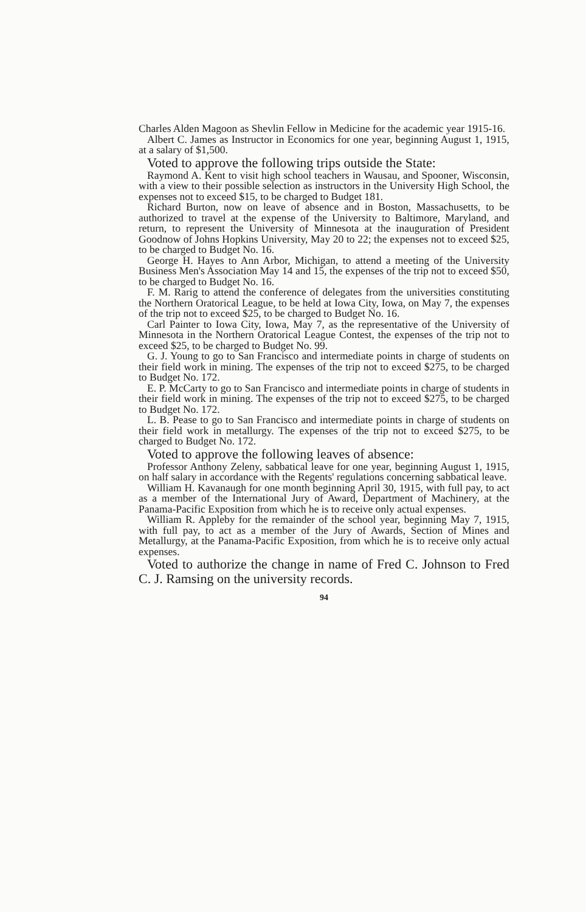Charles Alden Magoon as Shevlin Fellow in Medicine for the academic year 1915-16.
Albert C. James as Instructor in Economics for one year, beginning August 1, 1915, at a salary of $1,500.
Voted to approve the following trips outside the State:
Raymond A. Kent to visit high school teachers in Wausau, and Spooner, Wisconsin, with a view to their possible selection as instructors in the University High School, the expenses not to exceed $15, to be charged to Budget 181.
Richard Burton, now on leave of absence and in Boston, Massachusetts, to be authorized to travel at the expense of the University to Baltimore, Maryland, and return, to represent the University of Minnesota at the inauguration of President Goodnow of Johns Hopkins University, May 20 to 22; the expenses not to exceed $25, to be charged to Budget No. 16.
George H. Hayes to Ann Arbor, Michigan, to attend a meeting of the University Business Men's Association May 14 and 15, the expenses of the trip not to exceed $50, to be charged to Budget No. 16.
F. M. Rarig to attend the conference of delegates from the universities constituting the Northern Oratorical League, to be held at Iowa City, Iowa, on May 7, the expenses of the trip not to exceed $25, to be charged to Budget No. 16.
Carl Painter to Iowa City, Iowa, May 7, as the representative of the University of Minnesota in the Northern Oratorical League Contest, the expenses of the trip not to exceed $25, to be charged to Budget No. 99.
G. J. Young to go to San Francisco and intermediate points in charge of students on their field work in mining. The expenses of the trip not to exceed $275, to be charged to Budget No. 172.
E. P. McCarty to go to San Francisco and intermediate points in charge of students in their field work in mining. The expenses of the trip not to exceed $275, to be charged to Budget No. 172.
L. B. Pease to go to San Francisco and intermediate points in charge of students on their field work in metallurgy. The expenses of the trip not to exceed $275, to be charged to Budget No. 172.
Voted to approve the following leaves of absence:
Professor Anthony Zeleny, sabbatical leave for one year, beginning August 1, 1915, on half salary in accordance with the Regents' regulations concerning sabbatical leave.
William H. Kavanaugh for one month beginning April 30, 1915, with full pay, to act as a member of the International Jury of Award, Department of Machinery, at the Panama-Pacific Exposition from which he is to receive only actual expenses.
William R. Appleby for the remainder of the school year, beginning May 7, 1915, with full pay, to act as a member of the Jury of Awards, Section of Mines and Metallurgy, at the Panama-Pacific Exposition, from which he is to receive only actual expenses.
Voted to authorize the change in name of Fred C. Johnson to Fred C. J. Ramsing on the university records.
94